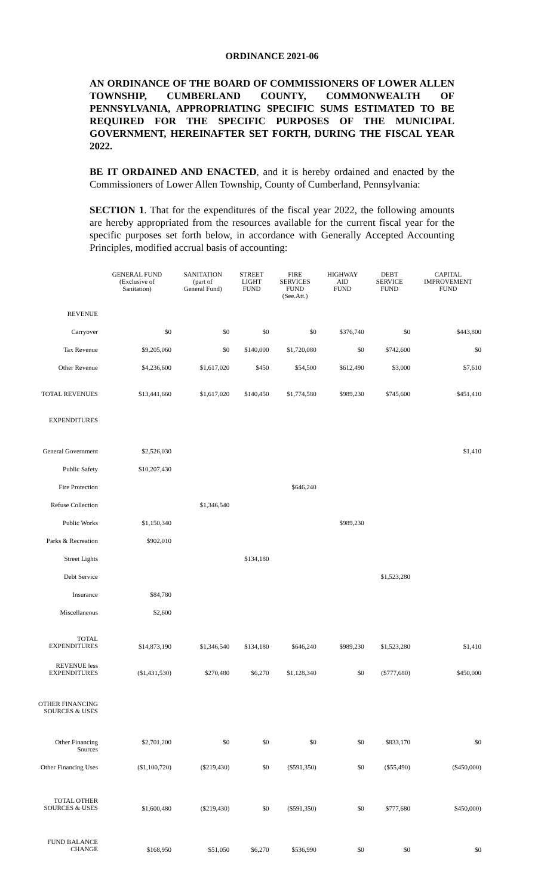ORDINANCE 2021-06
AN ORDINANCE OF THE BOARD OF COMMISSIONERS OF LOWER ALLEN TOWNSHIP, CUMBERLAND COUNTY, COMMONWEALTH OF PENNSYLVANIA, APPROPRIATING SPECIFIC SUMS ESTIMATED TO BE REQUIRED FOR THE SPECIFIC PURPOSES OF THE MUNICIPAL GOVERNMENT, HEREINAFTER SET FORTH, DURING THE FISCAL YEAR 2022.
BE IT ORDAINED AND ENACTED, and it is hereby ordained and enacted by the Commissioners of Lower Allen Township, County of Cumberland, Pennsylvania:
SECTION 1. That for the expenditures of the fiscal year 2022, the following amounts are hereby appropriated from the resources available for the current fiscal year for the specific purposes set forth below, in accordance with Generally Accepted Accounting Principles, modified accrual basis of accounting:
| | GENERAL FUND (Exclusive of Sanitation) | SANITATION (part of General Fund) | STREET LIGHT FUND | FIRE SERVICES FUND (See.Att.) | HIGHWAY AID FUND | DEBT SERVICE FUND | CAPITAL IMPROVEMENT FUND |
| --- | --- | --- | --- | --- | --- | --- | --- |
| REVENUE | | | | | | | |
| Carryover | $0 | $0 | $0 | $0 | $376,740 | $0 | $443,800 |
| Tax Revenue | $9,205,060 | $0 | $140,000 | $1,720,080 | $0 | $742,600 | $0 |
| Other Revenue | $4,236,600 | $1,617,020 | $450 | $54,500 | $612,490 | $3,000 | $7,610 |
| TOTAL REVENUES | $13,441,660 | $1,617,020 | $140,450 | $1,774,580 | $989,230 | $745,600 | $451,410 |
| EXPENDITURES | | | | | | | |
| General Government | $2,526,030 | | | | | | $1,410 |
| Public Safety | $10,207,430 | | | | | | |
| Fire Protection | | | | $646,240 | | | |
| Refuse Collection | | $1,346,540 | | | | | |
| Public Works | $1,150,340 | | | | $989,230 | | |
| Parks & Recreation | $902,010 | | | | | | |
| Street Lights | | | $134,180 | | | | |
| Debt Service | | | | | | $1,523,280 | |
| Insurance | $84,780 | | | | | | |
| Miscellaneous | $2,600 | | | | | | |
| TOTAL EXPENDITURES | $14,873,190 | $1,346,540 | $134,180 | $646,240 | $989,230 | $1,523,280 | $1,410 |
| REVENUE less EXPENDITURES | ($1,431,530) | $270,480 | $6,270 | $1,128,340 | $0 | ($777,680) | $450,000 |
| OTHER FINANCING SOURCES & USES | | | | | | | |
| Other Financing Sources | $2,701,200 | $0 | $0 | $0 | $0 | $833,170 | $0 |
| Other Financing Uses | ($1,100,720) | ($219,430) | $0 | ($591,350) | $0 | ($55,490) | ($450,000) |
| TOTAL OTHER SOURCES & USES | $1,600,480 | ($219,430) | $0 | ($591,350) | $0 | $777,680 | $450,000) |
| FUND BALANCE CHANGE | $168,950 | $51,050 | $6,270 | $536,990 | $0 | $0 | $0 |